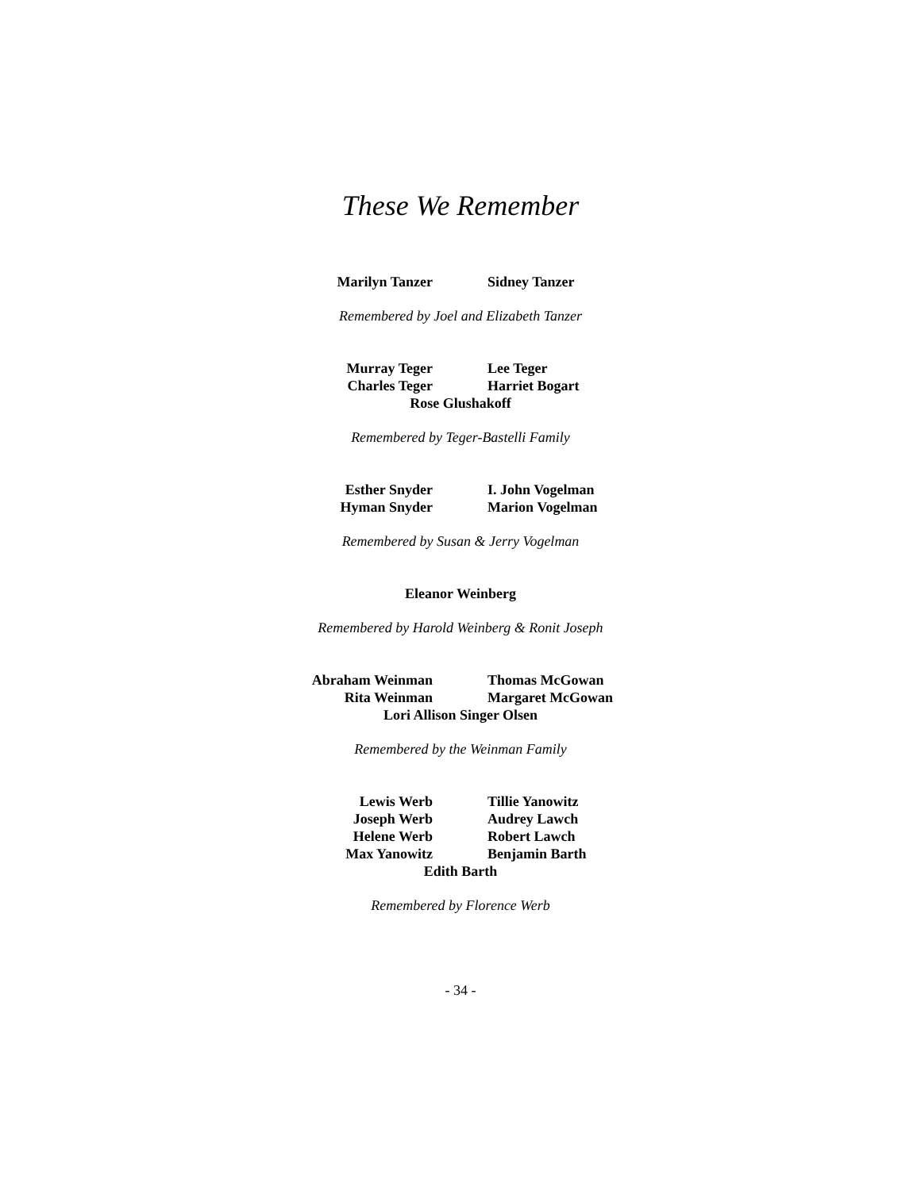These We Remember
Marilyn Tanzer
Sidney Tanzer
Remembered by Joel and Elizabeth Tanzer
Murray Teger
Lee Teger
Charles Teger
Harriet Bogart
Rose Glushakoff
Remembered by Teger-Bastelli Family
Esther Snyder
I. John Vogelman
Hyman Snyder
Marion Vogelman
Remembered by Susan & Jerry Vogelman
Eleanor Weinberg
Remembered by Harold Weinberg & Ronit Joseph
Abraham Weinman
Thomas McGowan
Rita Weinman
Margaret McGowan
Lori Allison Singer Olsen
Remembered by the Weinman Family
Lewis Werb
Tillie Yanowitz
Joseph Werb
Audrey Lawch
Helene Werb
Robert Lawch
Max Yanowitz
Benjamin Barth
Edith Barth
Remembered by Florence Werb
- 34 -